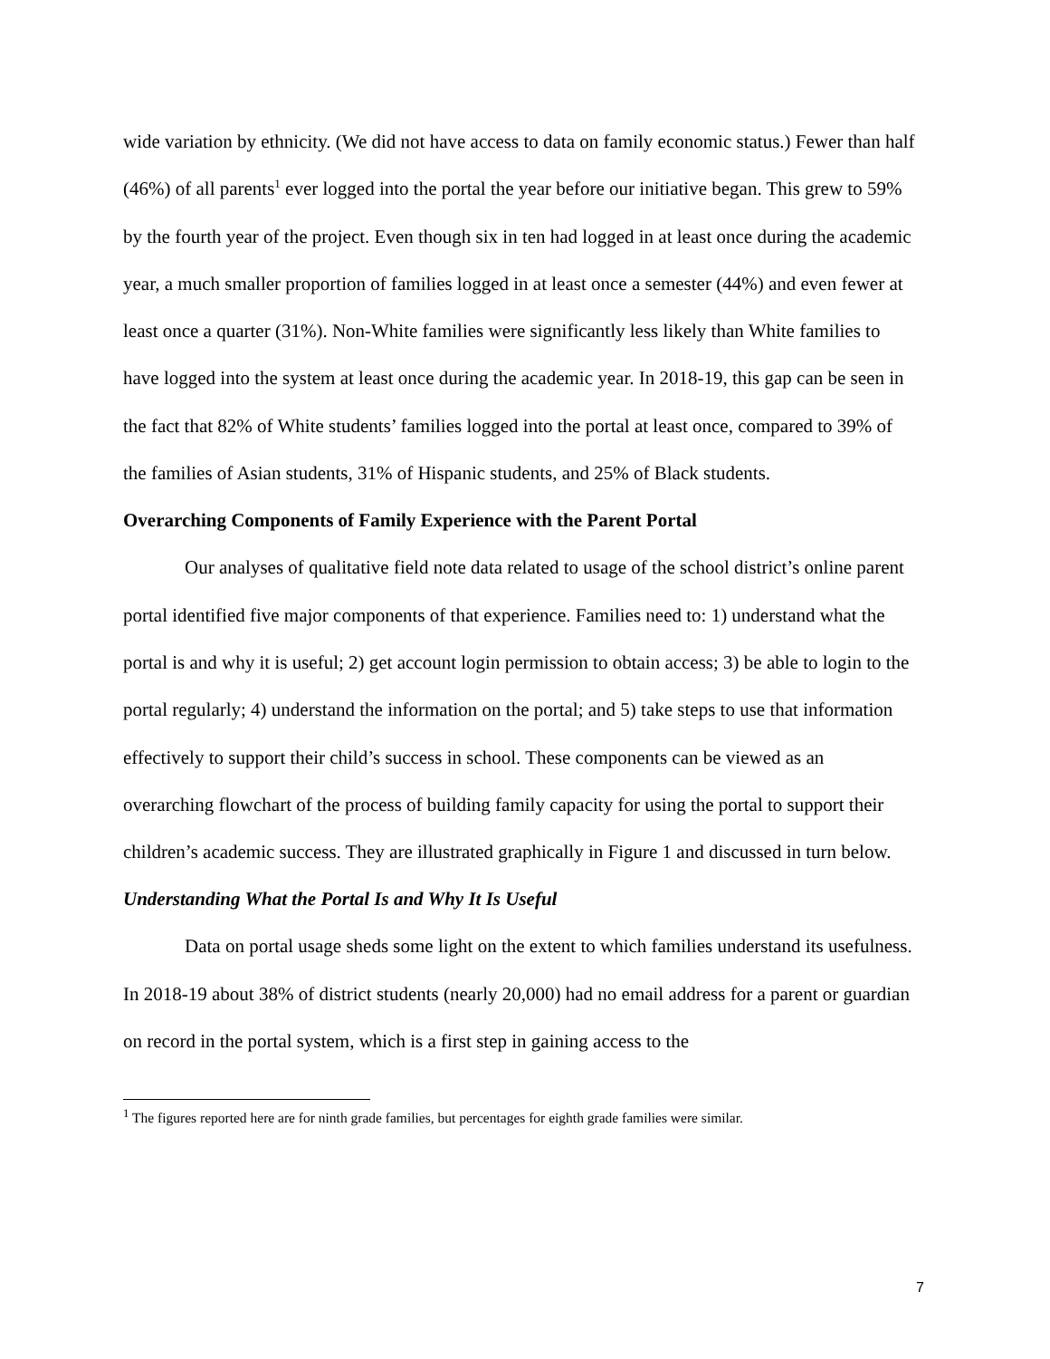wide variation by ethnicity. (We did not have access to data on family economic status.) Fewer than half (46%) of all parents<sup>1</sup> ever logged into the portal the year before our initiative began. This grew to 59% by the fourth year of the project. Even though six in ten had logged in at least once during the academic year, a much smaller proportion of families logged in at least once a semester (44%) and even fewer at least once a quarter (31%). Non-White families were significantly less likely than White families to have logged into the system at least once during the academic year. In 2018-19, this gap can be seen in the fact that 82% of White students’ families logged into the portal at least once, compared to 39% of the families of Asian students, 31% of Hispanic students, and 25% of Black students.
Overarching Components of Family Experience with the Parent Portal
Our analyses of qualitative field note data related to usage of the school district’s online parent portal identified five major components of that experience. Families need to: 1) understand what the portal is and why it is useful; 2) get account login permission to obtain access; 3) be able to login to the portal regularly; 4) understand the information on the portal; and 5) take steps to use that information effectively to support their child’s success in school. These components can be viewed as an overarching flowchart of the process of building family capacity for using the portal to support their children’s academic success. They are illustrated graphically in Figure 1 and discussed in turn below.
Understanding What the Portal Is and Why It Is Useful
Data on portal usage sheds some light on the extent to which families understand its usefulness. In 2018-19 about 38% of district students (nearly 20,000) had no email address for a parent or guardian on record in the portal system, which is a first step in gaining access to the
<sup>1</sup> The figures reported here are for ninth grade families, but percentages for eighth grade families were similar.
7